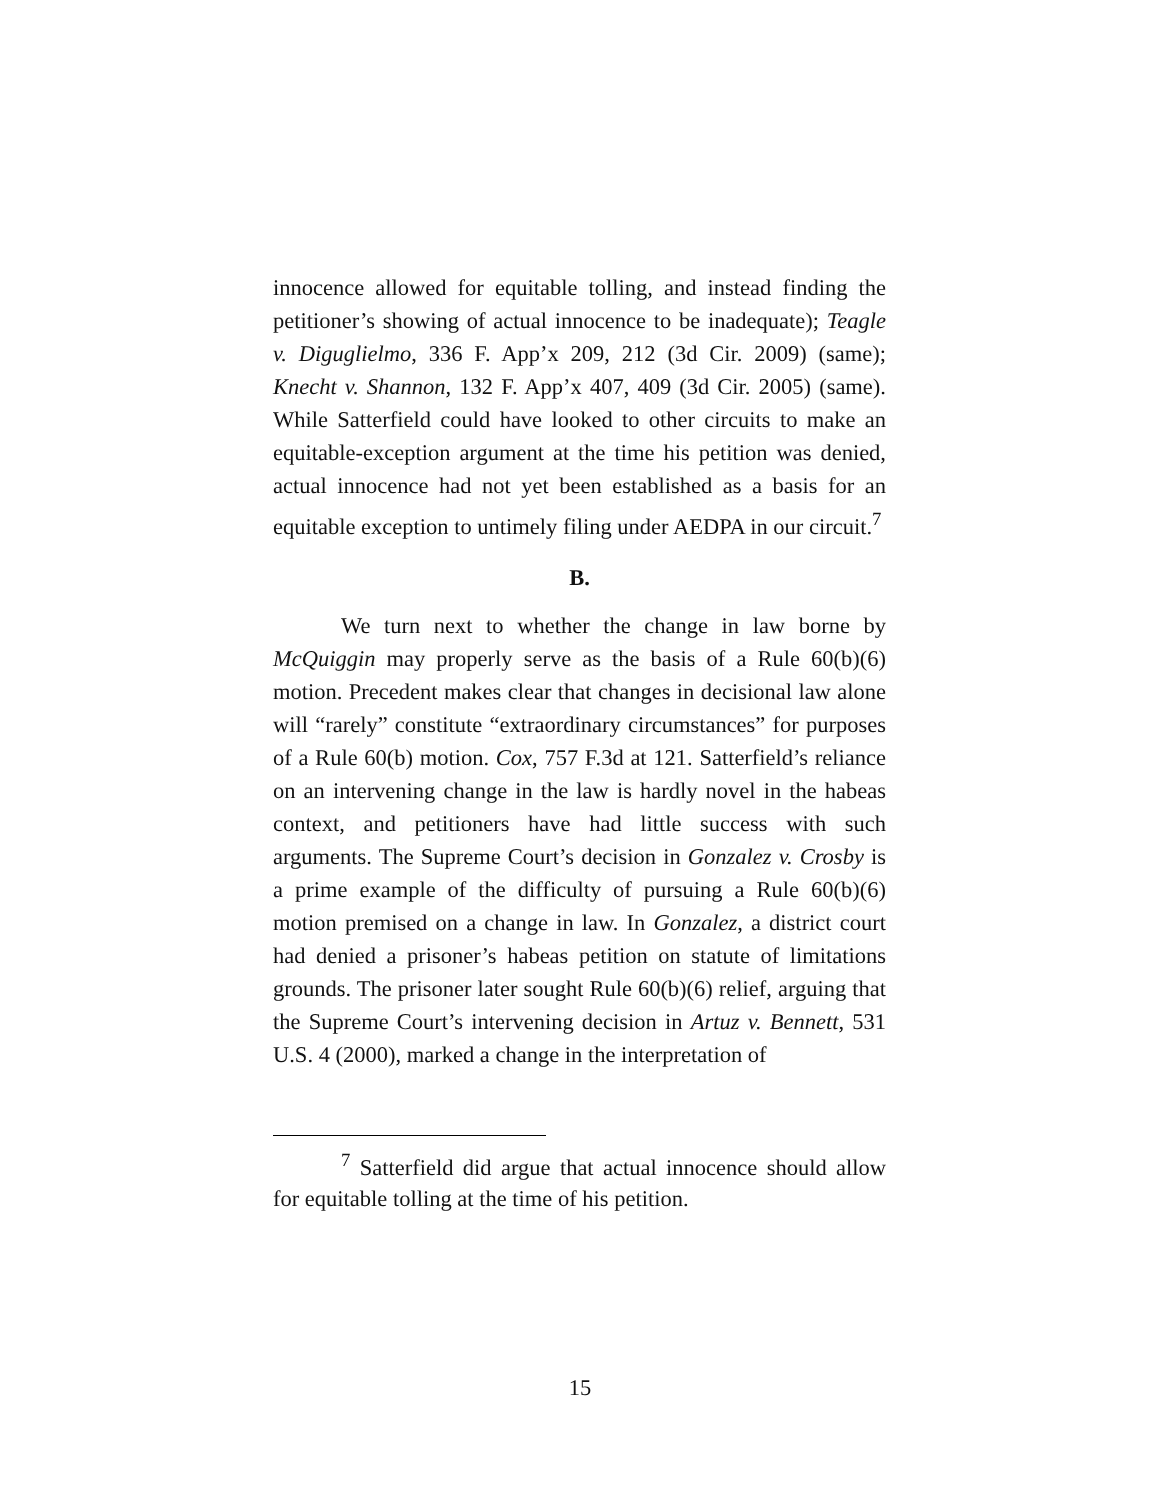innocence allowed for equitable tolling, and instead finding the petitioner’s showing of actual innocence to be inadequate); Teagle v. Diguglielmo, 336 F. App’x 209, 212 (3d Cir. 2009) (same); Knecht v. Shannon, 132 F. App’x 407, 409 (3d Cir. 2005) (same). While Satterfield could have looked to other circuits to make an equitable-exception argument at the time his petition was denied, actual innocence had not yet been established as a basis for an equitable exception to untimely filing under AEDPA in our circuit.<sup>7</sup>
B.
We turn next to whether the change in law borne by McQuiggin may properly serve as the basis of a Rule 60(b)(6) motion. Precedent makes clear that changes in decisional law alone will “rarely” constitute “extraordinary circumstances” for purposes of a Rule 60(b) motion. Cox, 757 F.3d at 121. Satterfield’s reliance on an intervening change in the law is hardly novel in the habeas context, and petitioners have had little success with such arguments. The Supreme Court’s decision in Gonzalez v. Crosby is a prime example of the difficulty of pursuing a Rule 60(b)(6) motion premised on a change in law. In Gonzalez, a district court had denied a prisoner’s habeas petition on statute of limitations grounds. The prisoner later sought Rule 60(b)(6) relief, arguing that the Supreme Court’s intervening decision in Artuz v. Bennett, 531 U.S. 4 (2000), marked a change in the interpretation of
<sup>7</sup> Satterfield did argue that actual innocence should allow for equitable tolling at the time of his petition.
15